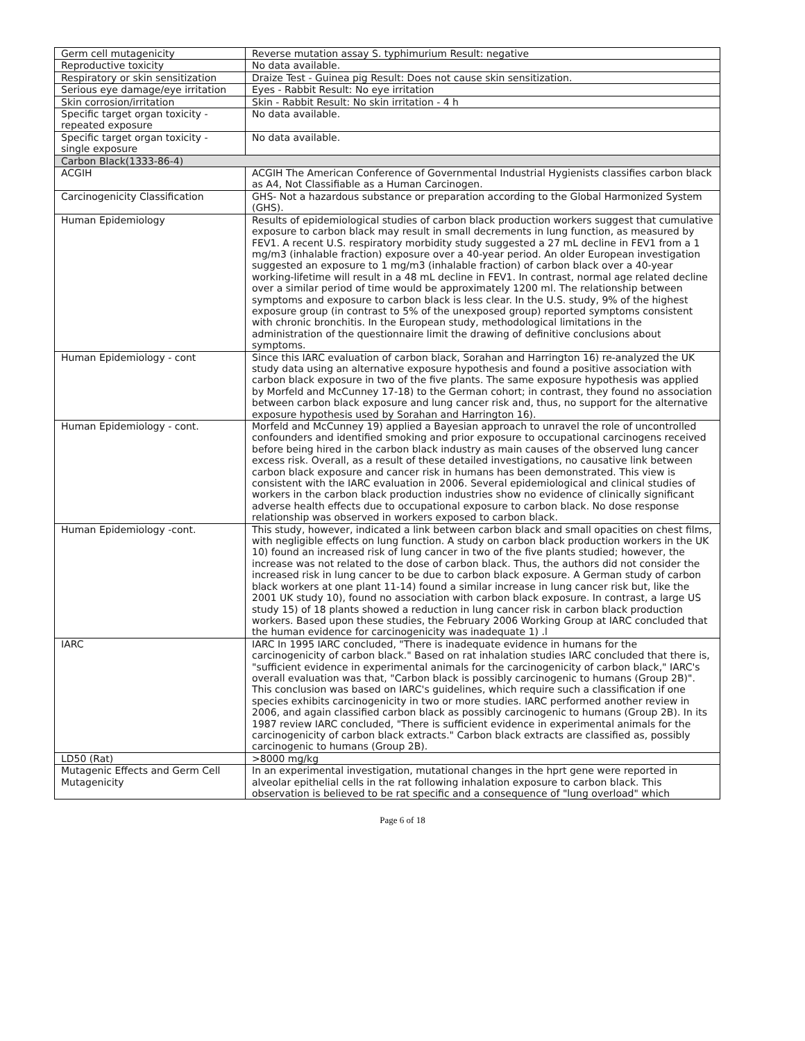| Germ cell mutagenicity | Reverse mutation assay S. typhimurium Result: negative |
| Reproductive toxicity | No data available. |
| Respiratory or skin sensitization | Draize Test - Guinea pig Result: Does not cause skin sensitization. |
| Serious eye damage/eye irritation | Eyes - Rabbit Result: No eye irritation |
| Skin corrosion/irritation | Skin - Rabbit Result: No skin irritation - 4 h |
| Specific target organ toxicity - repeated exposure | No data available. |
| Specific target organ toxicity - single exposure | No data available. |
| Carbon Black(1333-86-4) | |
| ACGIH | ACGIH The American Conference of Governmental Industrial Hygienists classifies carbon black as A4, Not Classifiable as a Human Carcinogen. |
| Carcinogenicity Classification | GHS- Not a hazardous substance or preparation according to the Global Harmonized System (GHS). |
| Human Epidemiology | Results of epidemiological studies of carbon black production workers suggest that cumulative exposure to carbon black may result in small decrements in lung function, as measured by FEV1. A recent U.S. respiratory morbidity study suggested a 27 mL decline in FEV1 from a 1 mg/m3 (inhalable fraction) exposure over a 40-year period. An older European investigation suggested an exposure to 1 mg/m3 (inhalable fraction) of carbon black over a 40-year working-lifetime will result in a 48 mL decline in FEV1. In contrast, normal age related decline over a similar period of time would be approximately 1200 ml. The relationship between symptoms and exposure to carbon black is less clear. In the U.S. study, 9% of the highest exposure group (in contrast to 5% of the unexposed group) reported symptoms consistent with chronic bronchitis. In the European study, methodological limitations in the administration of the questionnaire limit the drawing of definitive conclusions about symptoms. |
| Human Epidemiology - cont | Since this IARC evaluation of carbon black, Sorahan and Harrington 16) re-analyzed the UK study data using an alternative exposure hypothesis and found a positive association with carbon black exposure in two of the five plants. The same exposure hypothesis was applied by Morfeld and McCunney 17-18) to the German cohort; in contrast, they found no association between carbon black exposure and lung cancer risk and, thus, no support for the alternative exposure hypothesis used by Sorahan and Harrington 16). |
| Human Epidemiology - cont. | Morfeld and McCunney 19) applied a Bayesian approach to unravel the role of uncontrolled confounders and identified smoking and prior exposure to occupational carcinogens received before being hired in the carbon black industry as main causes of the observed lung cancer excess risk. Overall, as a result of these detailed investigations, no causative link between carbon black exposure and cancer risk in humans has been demonstrated. This view is consistent with the IARC evaluation in 2006. Several epidemiological and clinical studies of workers in the carbon black production industries show no evidence of clinically significant adverse health effects due to occupational exposure to carbon black. No dose response relationship was observed in workers exposed to carbon black. |
| Human Epidemiology -cont. | This study, however, indicated a link between carbon black and small opacities on chest films, with negligible effects on lung function. A study on carbon black production workers in the UK 10) found an increased risk of lung cancer in two of the five plants studied; however, the increase was not related to the dose of carbon black. Thus, the authors did not consider the increased risk in lung cancer to be due to carbon black exposure. A German study of carbon black workers at one plant 11-14) found a similar increase in lung cancer risk but, like the 2001 UK study 10), found no association with carbon black exposure. In contrast, a large US study 15) of 18 plants showed a reduction in lung cancer risk in carbon black production workers. Based upon these studies, the February 2006 Working Group at IARC concluded that the human evidence for carcinogenicity was inadequate 1) .l |
| IARC | IARC In 1995 IARC concluded, "There is inadequate evidence in humans for the carcinogenicity of carbon black." Based on rat inhalation studies IARC concluded that there is, "sufficient evidence in experimental animals for the carcinogenicity of carbon black," IARC's overall evaluation was that, "Carbon black is possibly carcinogenic to humans (Group 2B)". This conclusion was based on IARC's guidelines, which require such a classification if one species exhibits carcinogenicity in two or more studies. IARC performed another review in 2006, and again classified carbon black as possibly carcinogenic to humans (Group 2B). In its 1987 review IARC concluded, "There is sufficient evidence in experimental animals for the carcinogenicity of carbon black extracts." Carbon black extracts are classified as, possibly carcinogenic to humans (Group 2B). |
| LD50 (Rat) | >8000 mg/kg |
| Mutagenic Effects and Germ Cell Mutagenicity | In an experimental investigation, mutational changes in the hprt gene were reported in alveolar epithelial cells in the rat following inhalation exposure to carbon black. This observation is believed to be rat specific and a consequence of "lung overload" which |
Page 6 of 18